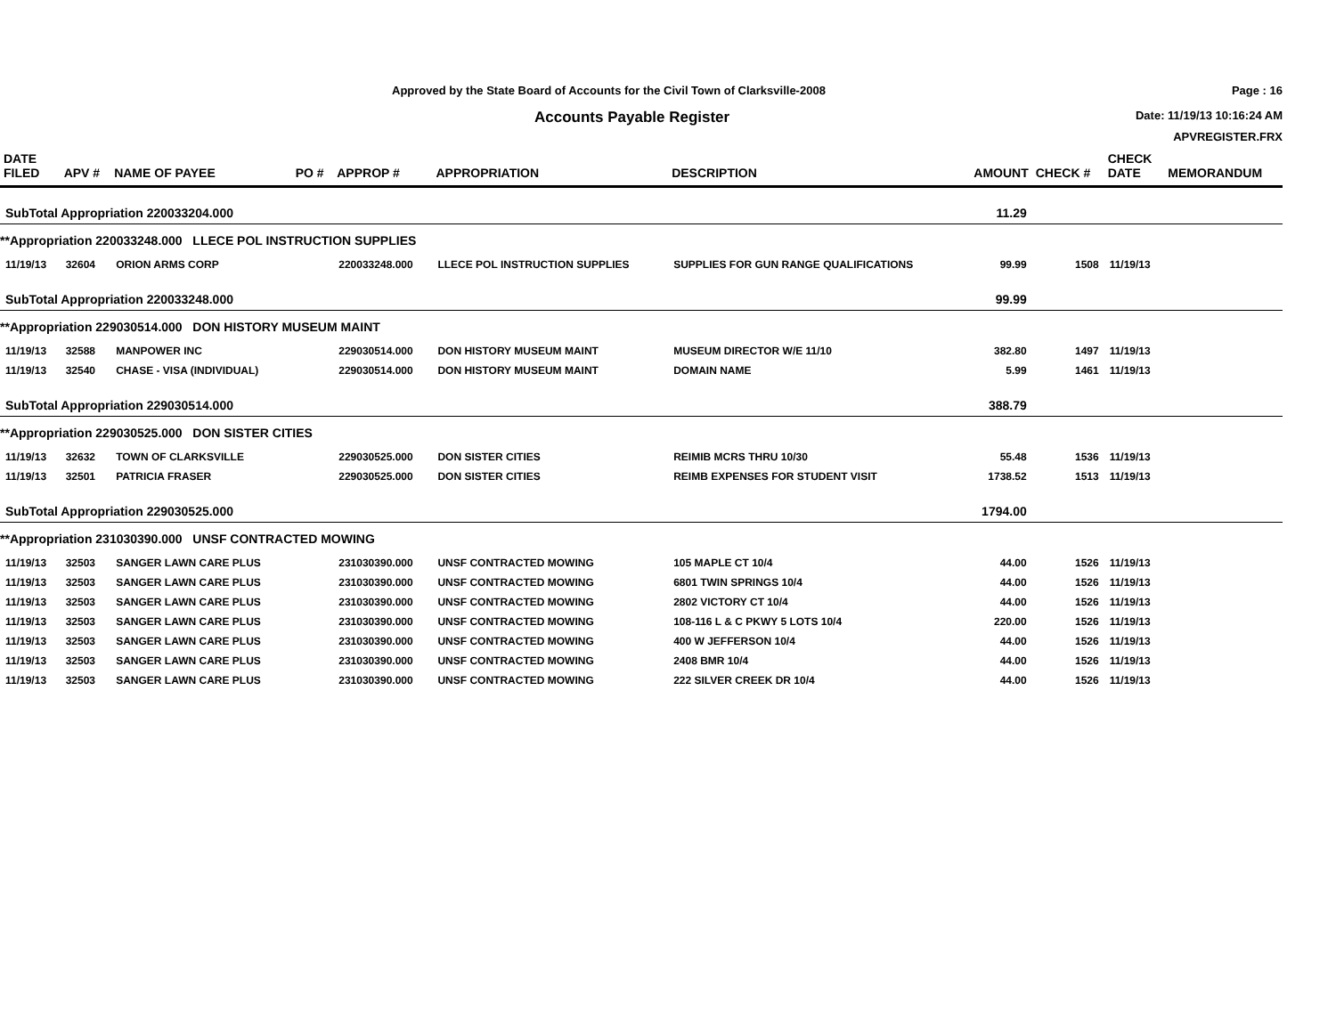Approved by the State Board of Accounts for the Civil Town of Clarksville-2008
Accounts Payable Register
Page : 16
Date: 11/19/13 10:16:24 AM
APVREGISTER.FRX
| DATE FILED | APV # | NAME OF PAYEE | PO # | APPROP # | APPROPRIATION | DESCRIPTION | AMOUNT | CHECK # | CHECK DATE | MEMORANDUM |
| --- | --- | --- | --- | --- | --- | --- | --- | --- | --- | --- |
| SubTotal Appropriation 220033204.000 | | | | | | | 11.29 | | | |
| **Appropriation 220033248.000 LLECE POL INSTRUCTION SUPPLIES | | | | | | | | | | |
| 11/19/13 | 32604 | ORION ARMS CORP | | 220033248.000 | LLECE POL INSTRUCTION SUPPLIES | SUPPLIES FOR GUN RANGE QUALIFICATIONS | 99.99 | 1508 | 11/19/13 | |
| SubTotal Appropriation 220033248.000 | | | | | | | 99.99 | | | |
| **Appropriation 229030514.000 DON HISTORY MUSEUM MAINT | | | | | | | | | | |
| 11/19/13 | 32588 | MANPOWER INC | | 229030514.000 | DON HISTORY MUSEUM MAINT | MUSEUM DIRECTOR W/E 11/10 | 382.80 | 1497 | 11/19/13 | |
| 11/19/13 | 32540 | CHASE - VISA (INDIVIDUAL) | | 229030514.000 | DON HISTORY MUSEUM MAINT | DOMAIN NAME | 5.99 | 1461 | 11/19/13 | |
| SubTotal Appropriation 229030514.000 | | | | | | | 388.79 | | | |
| **Appropriation 229030525.000 DON SISTER CITIES | | | | | | | | | | |
| 11/19/13 | 32632 | TOWN OF CLARKSVILLE | | 229030525.000 | DON SISTER CITIES | REIMIB MCRS THRU 10/30 | 55.48 | 1536 | 11/19/13 | |
| 11/19/13 | 32501 | PATRICIA FRASER | | 229030525.000 | DON SISTER CITIES | REIMB EXPENSES FOR STUDENT VISIT | 1738.52 | 1513 | 11/19/13 | |
| SubTotal Appropriation 229030525.000 | | | | | | | 1794.00 | | | |
| **Appropriation 231030390.000 UNSF CONTRACTED MOWING | | | | | | | | | | |
| 11/19/13 | 32503 | SANGER LAWN CARE PLUS | | 231030390.000 | UNSF CONTRACTED MOWING | 105 MAPLE CT 10/4 | 44.00 | 1526 | 11/19/13 | |
| 11/19/13 | 32503 | SANGER LAWN CARE PLUS | | 231030390.000 | UNSF CONTRACTED MOWING | 6801 TWIN SPRINGS 10/4 | 44.00 | 1526 | 11/19/13 | |
| 11/19/13 | 32503 | SANGER LAWN CARE PLUS | | 231030390.000 | UNSF CONTRACTED MOWING | 2802 VICTORY CT 10/4 | 44.00 | 1526 | 11/19/13 | |
| 11/19/13 | 32503 | SANGER LAWN CARE PLUS | | 231030390.000 | UNSF CONTRACTED MOWING | 108-116 L & C PKWY 5 LOTS 10/4 | 220.00 | 1526 | 11/19/13 | |
| 11/19/13 | 32503 | SANGER LAWN CARE PLUS | | 231030390.000 | UNSF CONTRACTED MOWING | 400 W JEFFERSON 10/4 | 44.00 | 1526 | 11/19/13 | |
| 11/19/13 | 32503 | SANGER LAWN CARE PLUS | | 231030390.000 | UNSF CONTRACTED MOWING | 2408 BMR 10/4 | 44.00 | 1526 | 11/19/13 | |
| 11/19/13 | 32503 | SANGER LAWN CARE PLUS | | 231030390.000 | UNSF CONTRACTED MOWING | 222 SILVER CREEK DR 10/4 | 44.00 | 1526 | 11/19/13 | |